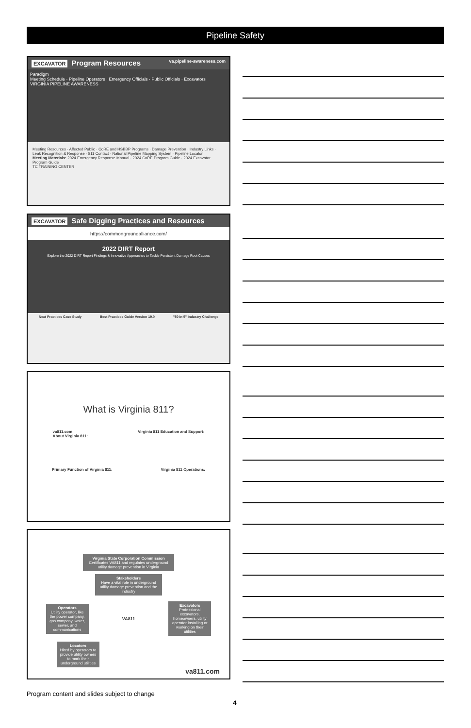Pipeline Safety
EXCAVATOR Program Resources va.pipeline-awareness.com
Paradigm
Meeting Schedule · Pipeline Operators · Emergency Officials · Public Officials · Excavators
VIRGINIA PIPELINE AWARENESS
Meeting Resources · Affected Public · CoRE and HSBBP Programs · Damage Prevention · Industry Links · Leak Recognition & Response · 811 Contact · National Pipeline Mapping System · Pipeline Locator
Meeting Materials: 2024 Emergency Response Manual · 2024 CoRE Program Guide · 2024 Excavator Program Guide
TC TRAINING CENTER
EXCAVATOR Safe Digging Practices and Resources
https://commongroundalliance.com/
2022 DIRT Report
Explore the 2022 DIRT Report Findings & Innovative Approaches to Tackle Persistent Damage Root Causes
Next Practices Case Study Best Practices Guide Version 19.0 "50 in 5" Industry Challenge
What is Virginia 811?
va811.com
About Virginia 811: Virginia 811 Education and Support:
Primary Function of Virginia 811: Virginia 811 Operations:
Virginia State Corporation Commission
Certificates VA811 and regulates underground utility damage prevention in Virginia
Stakeholders
Have a vital role in underground utility damage prevention and the industry
Operators
Utility operator, like the power company, gas company, water, sewer, and communications
VA811
Excavators
Professional excavators, homeowners, utility operator installing or working on their utilities
Locators
Hired by operators to provide utility owners to mark their underground utilities
va811.com
Program content and slides subject to change
4